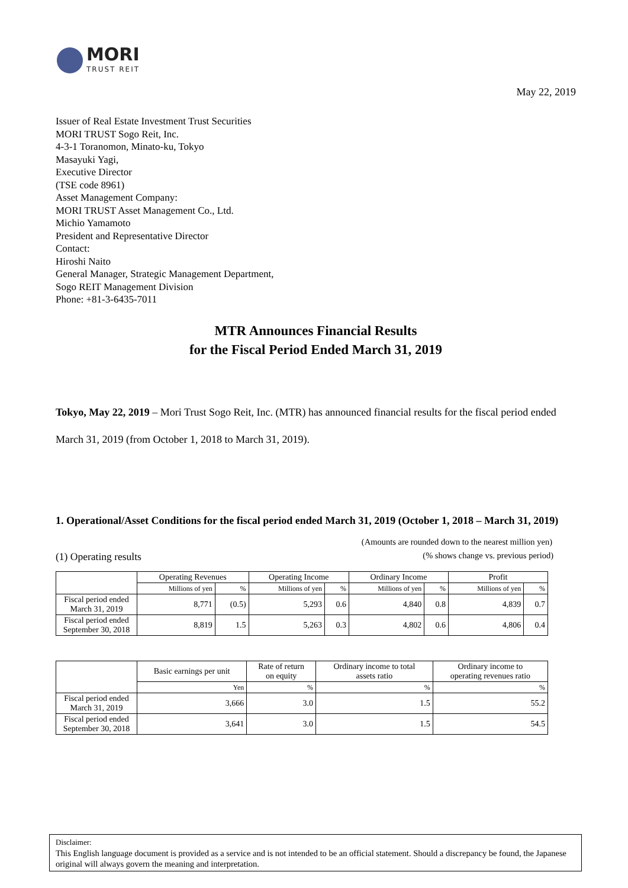MORI
TRUST REIT
May 22, 2019
Issuer of Real Estate Investment Trust Securities
MORI TRUST Sogo Reit, Inc.
4-3-1 Toranomon, Minato-ku, Tokyo
Masayuki Yagi,
Executive Director
(TSE code 8961)
Asset Management Company:
MORI TRUST Asset Management Co., Ltd.
Michio Yamamoto
President and Representative Director
Contact:
Hiroshi Naito
General Manager, Strategic Management Department,
Sogo REIT Management Division
Phone: +81-3-6435-7011
MTR Announces Financial Results
for the Fiscal Period Ended March 31, 2019
Tokyo, May 22, 2019 – Mori Trust Sogo Reit, Inc. (MTR) has announced financial results for the fiscal period ended March 31, 2019 (from October 1, 2018 to March 31, 2019).
1. Operational/Asset Conditions for the fiscal period ended March 31, 2019 (October 1, 2018 – March 31, 2019)
(Amounts are rounded down to the nearest million yen)
(1) Operating results (% shows change vs. previous period)
| | Operating Revenues | | Operating Income | | Ordinary Income | | Profit | |
| --- | --- | --- | --- | --- | --- | --- | --- | --- |
| | Millions of yen | % | Millions of yen | % | Millions of yen | % | Millions of yen | % |
| Fiscal period ended March 31, 2019 | 8,771 | (0.5) | 5,293 | 0.6 | 4,840 | 0.8 | 4,839 | 0.7 |
| Fiscal period ended September 30, 2018 | 8,819 | 1.5 | 5,263 | 0.3 | 4,802 | 0.6 | 4,806 | 0.4 |
| | Basic earnings per unit | Rate of return on equity | Ordinary income to total assets ratio | Ordinary income to operating revenues ratio |
| --- | --- | --- | --- | --- |
| | Yen | % | % | % |
| Fiscal period ended March 31, 2019 | 3,666 | 3.0 | 1.5 | 55.2 |
| Fiscal period ended September 30, 2018 | 3,641 | 3.0 | 1.5 | 54.5 |
Disclaimer:
This English language document is provided as a service and is not intended to be an official statement. Should a discrepancy be found, the Japanese original will always govern the meaning and interpretation.